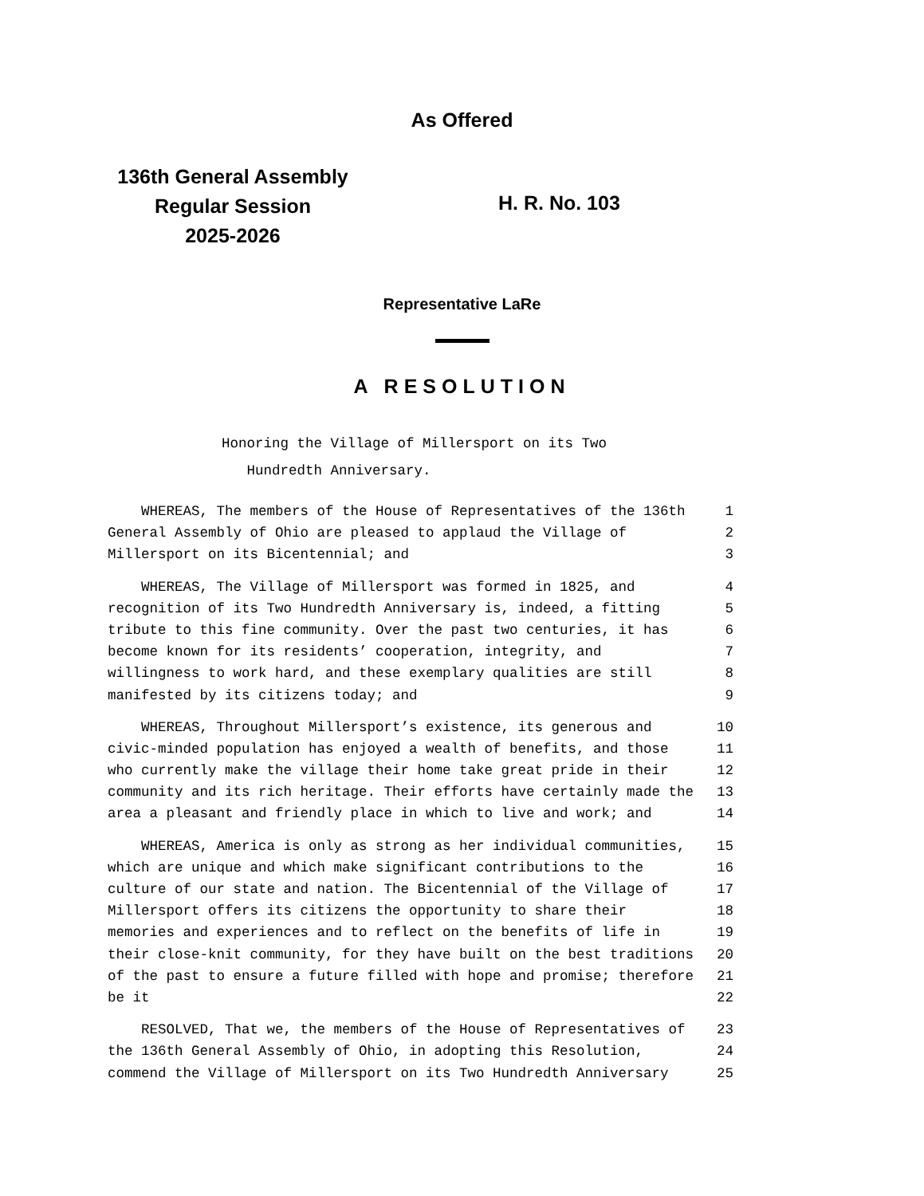As Offered
136th General Assembly
Regular Session
2025-2026
H. R. No. 103
Representative LaRe
A RESOLUTION
Honoring the Village of Millersport on its Two
Hundredth Anniversary.
| WHEREAS, The members of the House of Representatives of the 136th | 1 |
| General Assembly of Ohio are pleased to applaud the Village of | 2 |
| Millersport on its Bicentennial; and | 3 |
| WHEREAS, The Village of Millersport was formed in 1825, and | 4 |
| recognition of its Two Hundredth Anniversary is, indeed, a fitting | 5 |
| tribute to this fine community. Over the past two centuries, it has | 6 |
| become known for its residents’ cooperation, integrity, and | 7 |
| willingness to work hard, and these exemplary qualities are still | 8 |
| manifested by its citizens today; and | 9 |
| WHEREAS, Throughout Millersport’s existence, its generous and | 10 |
| civic-minded population has enjoyed a wealth of benefits, and those | 11 |
| who currently make the village their home take great pride in their | 12 |
| community and its rich heritage. Their efforts have certainly made the | 13 |
| area a pleasant and friendly place in which to live and work; and | 14 |
| WHEREAS, America is only as strong as her individual communities, | 15 |
| which are unique and which make significant contributions to the | 16 |
| culture of our state and nation. The Bicentennial of the Village of | 17 |
| Millersport offers its citizens the opportunity to share their | 18 |
| memories and experiences and to reflect on the benefits of life in | 19 |
| their close-knit community, for they have built on the best traditions | 20 |
| of the past to ensure a future filled with hope and promise; therefore | 21 |
| be it | 22 |
| RESOLVED, That we, the members of the House of Representatives of | 23 |
| the 136th General Assembly of Ohio, in adopting this Resolution, | 24 |
| commend the Village of Millersport on its Two Hundredth Anniversary | 25 |